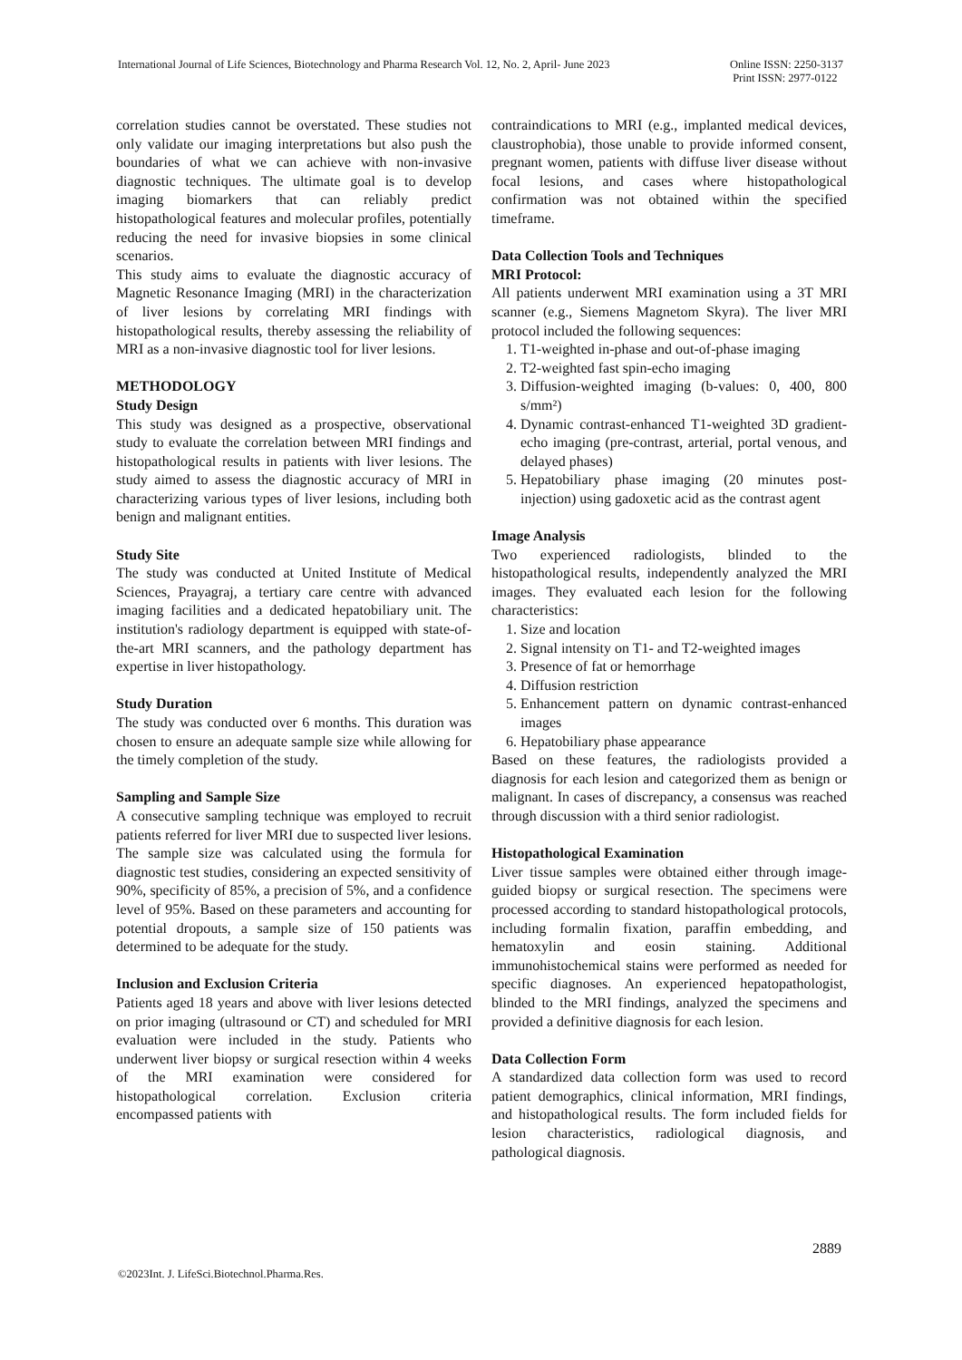International Journal of Life Sciences, Biotechnology and Pharma Research Vol. 12, No. 2, April- June 2023 Online ISSN: 2250-3137
Print ISSN: 2977-0122
correlation studies cannot be overstated. These studies not only validate our imaging interpretations but also push the boundaries of what we can achieve with non-invasive diagnostic techniques. The ultimate goal is to develop imaging biomarkers that can reliably predict histopathological features and molecular profiles, potentially reducing the need for invasive biopsies in some clinical scenarios.
This study aims to evaluate the diagnostic accuracy of Magnetic Resonance Imaging (MRI) in the characterization of liver lesions by correlating MRI findings with histopathological results, thereby assessing the reliability of MRI as a non-invasive diagnostic tool for liver lesions.
METHODOLOGY
Study Design
This study was designed as a prospective, observational study to evaluate the correlation between MRI findings and histopathological results in patients with liver lesions. The study aimed to assess the diagnostic accuracy of MRI in characterizing various types of liver lesions, including both benign and malignant entities.
Study Site
The study was conducted at United Institute of Medical Sciences, Prayagraj, a tertiary care centre with advanced imaging facilities and a dedicated hepatobiliary unit. The institution's radiology department is equipped with state-of-the-art MRI scanners, and the pathology department has expertise in liver histopathology.
Study Duration
The study was conducted over 6 months. This duration was chosen to ensure an adequate sample size while allowing for the timely completion of the study.
Sampling and Sample Size
A consecutive sampling technique was employed to recruit patients referred for liver MRI due to suspected liver lesions. The sample size was calculated using the formula for diagnostic test studies, considering an expected sensitivity of 90%, specificity of 85%, a precision of 5%, and a confidence level of 95%. Based on these parameters and accounting for potential dropouts, a sample size of 150 patients was determined to be adequate for the study.
Inclusion and Exclusion Criteria
Patients aged 18 years and above with liver lesions detected on prior imaging (ultrasound or CT) and scheduled for MRI evaluation were included in the study. Patients who underwent liver biopsy or surgical resection within 4 weeks of the MRI examination were considered for histopathological correlation. Exclusion criteria encompassed patients with
contraindications to MRI (e.g., implanted medical devices, claustrophobia), those unable to provide informed consent, pregnant women, patients with diffuse liver disease without focal lesions, and cases where histopathological confirmation was not obtained within the specified timeframe.
Data Collection Tools and Techniques
MRI Protocol:
All patients underwent MRI examination using a 3T MRI scanner (e.g., Siemens Magnetom Skyra). The liver MRI protocol included the following sequences:
1. T1-weighted in-phase and out-of-phase imaging
2. T2-weighted fast spin-echo imaging
3. Diffusion-weighted imaging (b-values: 0, 400, 800 s/mm²)
4. Dynamic contrast-enhanced T1-weighted 3D gradient-echo imaging (pre-contrast, arterial, portal venous, and delayed phases)
5. Hepatobiliary phase imaging (20 minutes post-injection) using gadoxetic acid as the contrast agent
Image Analysis
Two experienced radiologists, blinded to the histopathological results, independently analyzed the MRI images. They evaluated each lesion for the following characteristics:
1. Size and location
2. Signal intensity on T1- and T2-weighted images
3. Presence of fat or hemorrhage
4. Diffusion restriction
5. Enhancement pattern on dynamic contrast-enhanced images
6. Hepatobiliary phase appearance
Based on these features, the radiologists provided a diagnosis for each lesion and categorized them as benign or malignant. In cases of discrepancy, a consensus was reached through discussion with a third senior radiologist.
Histopathological Examination
Liver tissue samples were obtained either through image-guided biopsy or surgical resection. The specimens were processed according to standard histopathological protocols, including formalin fixation, paraffin embedding, and hematoxylin and eosin staining. Additional immunohistochemical stains were performed as needed for specific diagnoses. An experienced hepatopathologist, blinded to the MRI findings, analyzed the specimens and provided a definitive diagnosis for each lesion.
Data Collection Form
A standardized data collection form was used to record patient demographics, clinical information, MRI findings, and histopathological results. The form included fields for lesion characteristics, radiological diagnosis, and pathological diagnosis.
2889
©2023Int. J. LifeSci.Biotechnol.Pharma.Res.